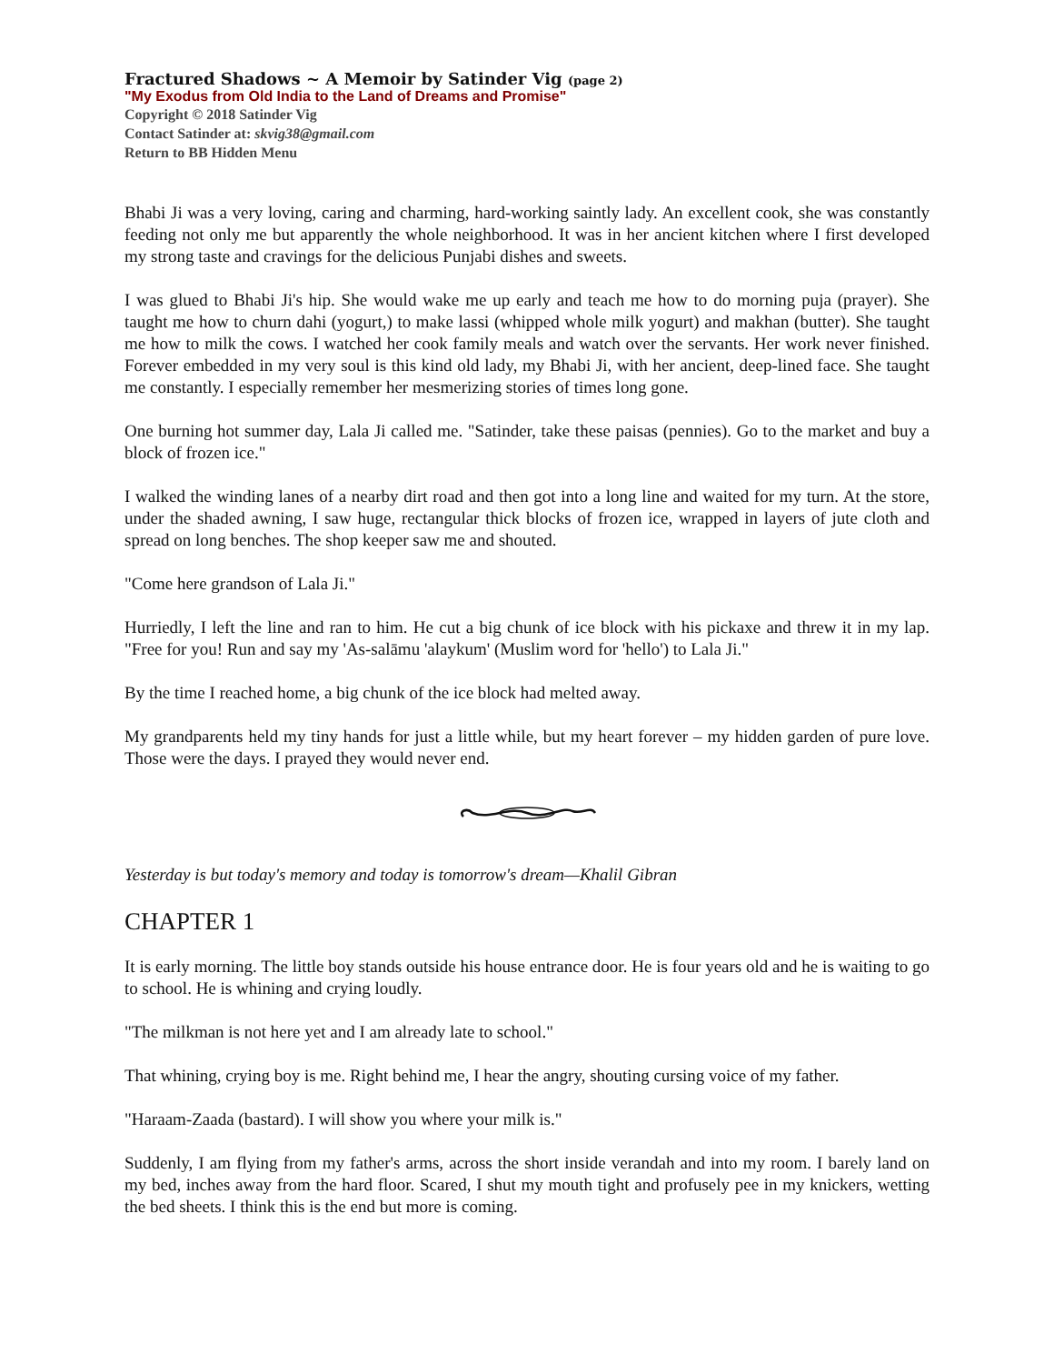Fractured Shadows ~ A Memoir by Satinder Vig (page 2)
"My Exodus from Old India to the Land of Dreams and Promise"
Copyright © 2018 Satinder Vig
Contact Satinder at: skvig38@gmail.com
Return to BB Hidden Menu
Bhabi Ji was a very loving, caring and charming, hard-working saintly lady. An excellent cook, she was constantly feeding not only me but apparently the whole neighborhood. It was in her ancient kitchen where I first developed my strong taste and cravings for the delicious Punjabi dishes and sweets.
I was glued to Bhabi Ji's hip. She would wake me up early and teach me how to do morning puja (prayer). She taught me how to churn dahi (yogurt,) to make lassi (whipped whole milk yogurt) and makhan (butter). She taught me how to milk the cows. I watched her cook family meals and watch over the servants. Her work never finished. Forever embedded in my very soul is this kind old lady, my Bhabi Ji, with her ancient, deep-lined face. She taught me constantly. I especially remember her mesmerizing stories of times long gone.
One burning hot summer day, Lala Ji called me. "Satinder, take these paisas (pennies). Go to the market and buy a block of frozen ice."
I walked the winding lanes of a nearby dirt road and then got into a long line and waited for my turn. At the store, under the shaded awning, I saw huge, rectangular thick blocks of frozen ice, wrapped in layers of jute cloth and spread on long benches. The shop keeper saw me and shouted.
"Come here grandson of Lala Ji."
Hurriedly, I left the line and ran to him. He cut a big chunk of ice block with his pickaxe and threw it in my lap. "Free for you! Run and say my 'As-salāmu 'alaykum' (Muslim word for 'hello') to Lala Ji."
By the time I reached home, a big chunk of the ice block had melted away.
My grandparents held my tiny hands for just a little while, but my heart forever – my hidden garden of pure love. Those were the days. I prayed they would never end.
Yesterday is but today's memory and today is tomorrow's dream—Khalil Gibran
CHAPTER 1
It is early morning. The little boy stands outside his house entrance door. He is four years old and he is waiting to go to school. He is whining and crying loudly.
"The milkman is not here yet and I am already late to school."
That whining, crying boy is me. Right behind me, I hear the angry, shouting cursing voice of my father.
"Haraam-Zaada (bastard). I will show you where your milk is."
Suddenly, I am flying from my father's arms, across the short inside verandah and into my room. I barely land on my bed, inches away from the hard floor. Scared, I shut my mouth tight and profusely pee in my knickers, wetting the bed sheets. I think this is the end but more is coming.